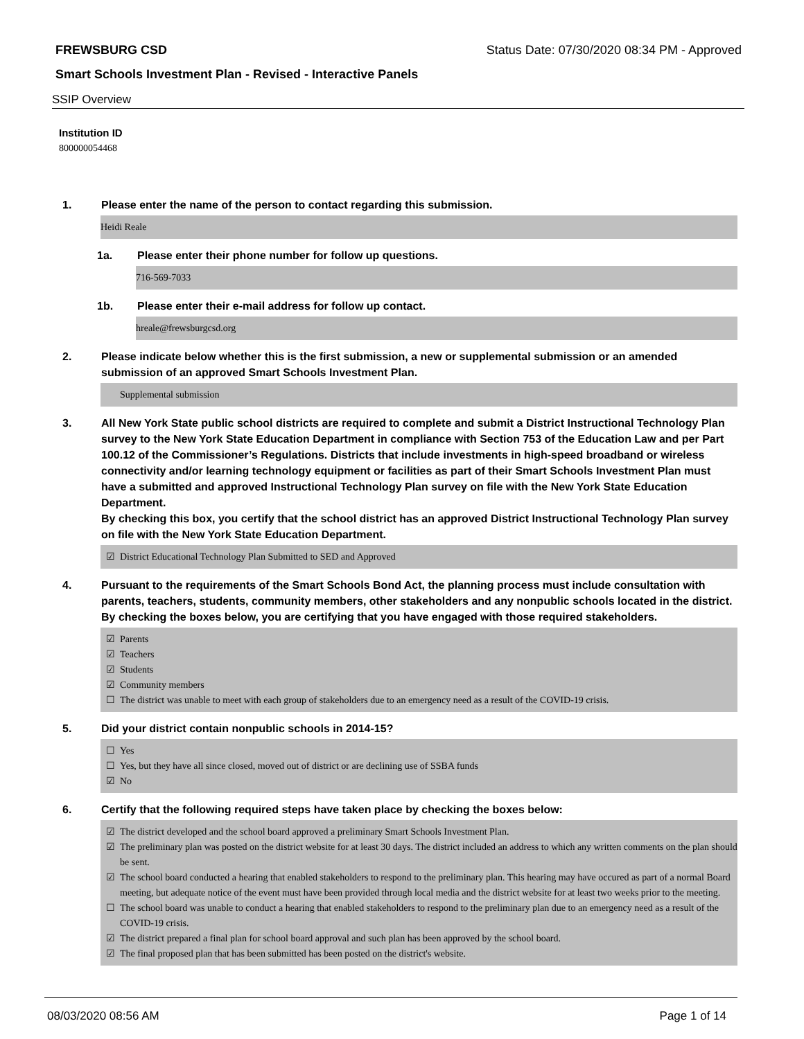FREWSBURG CSD Status Date: 07/30/2020 08:34 PM - Approved
Smart Schools Investment Plan - Revised - Interactive Panels
SSIP Overview
Institution ID
800000054468
1. Please enter the name of the person to contact regarding this submission.
Heidi Reale
1a. Please enter their phone number for follow up questions.
716-569-7033
1b. Please enter their e-mail address for follow up contact.
hreale@frewsburgcsd.org
2. Please indicate below whether this is the first submission, a new or supplemental submission or an amended submission of an approved Smart Schools Investment Plan.
Supplemental submission
3. All New York State public school districts are required to complete and submit a District Instructional Technology Plan survey to the New York State Education Department in compliance with Section 753 of the Education Law and per Part 100.12 of the Commissioner’s Regulations. Districts that include investments in high-speed broadband or wireless connectivity and/or learning technology equipment or facilities as part of their Smart Schools Investment Plan must have a submitted and approved Instructional Technology Plan survey on file with the New York State Education Department.
By checking this box, you certify that the school district has an approved District Instructional Technology Plan survey on file with the New York State Education Department.
☑ District Educational Technology Plan Submitted to SED and Approved
4. Pursuant to the requirements of the Smart Schools Bond Act, the planning process must include consultation with parents, teachers, students, community members, other stakeholders and any nonpublic schools located in the district.
By checking the boxes below, you are certifying that you have engaged with those required stakeholders.
☑ Parents
☑ Teachers
☑ Students
☑ Community members
☐ The district was unable to meet with each group of stakeholders due to an emergency need as a result of the COVID-19 crisis.
5. Did your district contain nonpublic schools in 2014-15?
☐ Yes
☐ Yes, but they have all since closed, moved out of district or are declining use of SSBA funds
☑ No
6. Certify that the following required steps have taken place by checking the boxes below:
☑ The district developed and the school board approved a preliminary Smart Schools Investment Plan.
☑ The preliminary plan was posted on the district website for at least 30 days. The district included an address to which any written comments on the plan should be sent.
☑ The school board conducted a hearing that enabled stakeholders to respond to the preliminary plan. This hearing may have occured as part of a normal Board meeting, but adequate notice of the event must have been provided through local media and the district website for at least two weeks prior to the meeting.
☐ The school board was unable to conduct a hearing that enabled stakeholders to respond to the preliminary plan due to an emergency need as a result of the COVID-19 crisis.
☑ The district prepared a final plan for school board approval and such plan has been approved by the school board.
☑ The final proposed plan that has been submitted has been posted on the district's website.
08/03/2020 08:56 AM Page 1 of 14